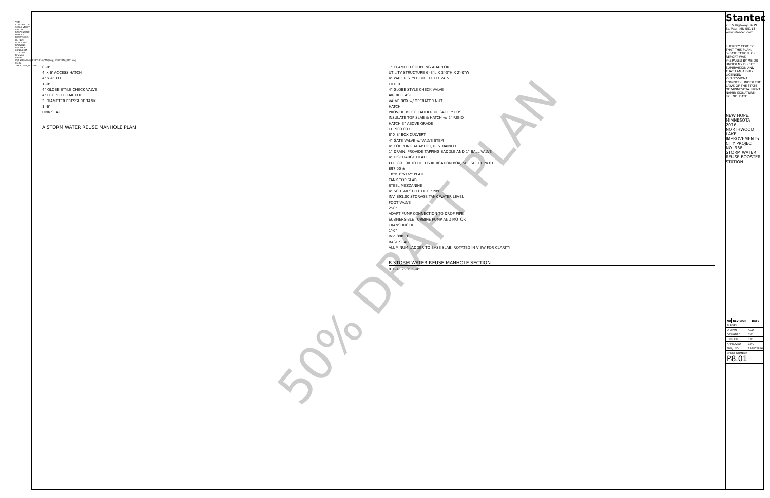50% DRAFT PLAN
THE CONTRACTOR SHALL VERIFY AND BE RESPONSIBLE FOR ALL DIMENSIONS. DO NOT SCALE THE DRAWING. Plot Date: 08/28/2015 - 11:17am Drawing name: V:\1938\active\193802816\CAD\Dwg\193802816_P801.dwg Xrefs: 193802816_BORDER
8'-0"
4' x 6' ACCESS HATCH
4" x 4" TEE
1'-0"
4" GLOBE STYLE CHECK VALVE
4" PROPELLER METER
3' DIAMETER PRESSURE TANK
1'-6"
LINK SEAL
A STORM WATER REUSE MANHOLE PLAN
1" CLAMPED COUPLING ADAPTOR
UTILITY STRUCTURE 6'-3"L X 3'-3"H X 2'-0"W
4" WAFER STYLE BUTTERFLY VALVE
FILTER
4" GLOBE STYLE CHECK VALVE
AIR RELEASE
VALVE BOX w/ OPERATOR NUT
HATCH
PROVIDE BILCO LADDER UP SAFETY POST
INSULATE TOP SLAB & HATCH w/ 2" RIGID
HATCH 3" ABOVE GRADE
EL. 900.00±
8' X 8' BOX CULVERT
4" GATE VALVE w/ VALVE STEM
4" COUPLING ADAPTOR, RESTRAINED
1" DRAIN, PROVIDE TAPPING SADDLE AND 1" BALL VALVE
4" DISCHARGE HEAD
℄EL. 891.00 TO FIELDS IRRIGATION BOX, SEE SHEET P4.01
897.00 ±
18"x18"x1/2" PLATE
TANK TOP SLAB
STEEL MEZZANINE
4" SCH. 40 STEEL DROP PIPE
INV. 893.00 STORAGE TANK WATER LEVEL
FOOT VALVE
2'-0"
ADAPT PUMP CONNECTION TO DROP PIPE
SUBMERSIBLE TURBINE PUMP AND MOTOR
TRANSDUCER
1'-0"
INV. 888.10
BASE SLAB
ALUMINUM LADDER TO BASE SLAB, ROTATED IN VIEW FOR CLARITY
B STORM WATER REUSE MANHOLE SECTION
0 1'-4" 2'-8" 5'-4"
Stantec
2335 Highway 36 W St. Paul, MN 55113 www.stantec.com
I HEREBY CERTIFY THAT THIS PLAN, SPECIFICATION, OR REPORT WAS PREPARED BY ME OR UNDER MY DIRECT SUPERVISION AND THAT I AM A DULY LICENSED PROFESSIONAL ENGINEER UNDER THE LAWS OF THE STATE OF MINNESOTA. PRINT NAME: SIGNATURE: LIC. NO. DATE:
NEW HOPE, MINNESOTA
2016 NORTHWOOD LAKE IMPROVEMENTS
CITY PROJECT NO. 938
STORM WATER REUSE BOOSTER STATION
| NO | REVISION | DATE |
| --- | --- | --- |
| SURVEY | | |
| DRAWN | | ACD |
| DESIGNED | | CWL |
| CHECKED | | CWL |
| APPROVED | | CWL |
| PROJ. NO. | | 193802816 |
| SHEET NUMBER P8.01 | | |